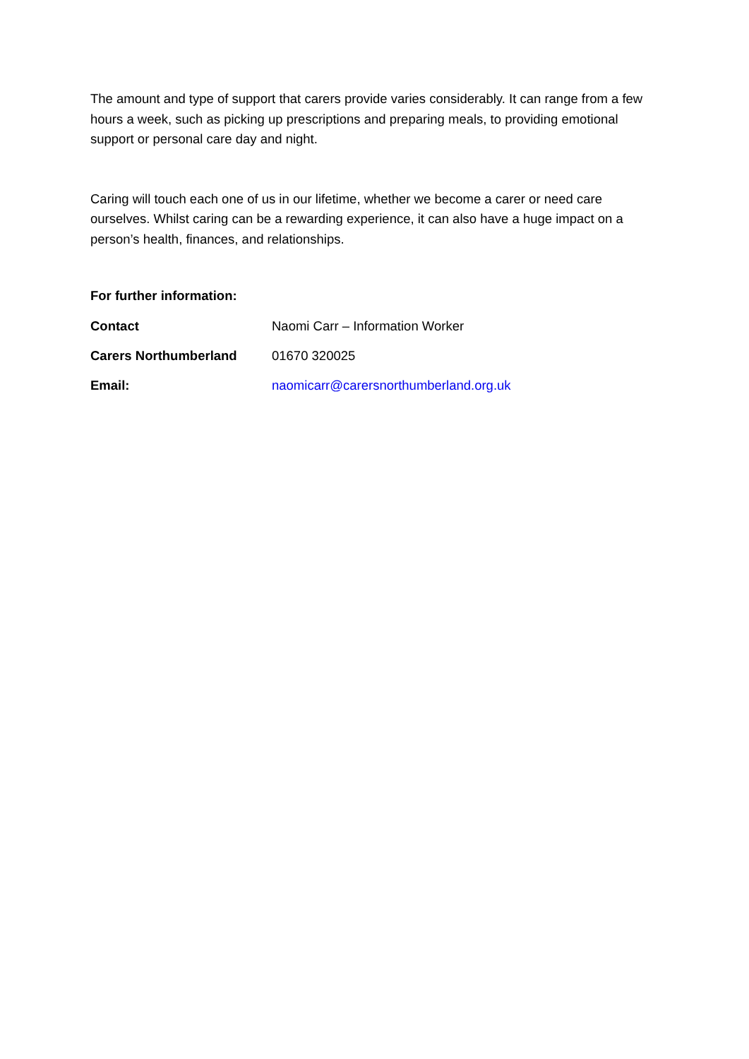The amount and type of support that carers provide varies considerably. It can range from a few hours a week, such as picking up prescriptions and preparing meals, to providing emotional support or personal care day and night.
Caring will touch each one of us in our lifetime, whether we become a carer or need care ourselves. Whilst caring can be a rewarding experience, it can also have a huge impact on a person’s health, finances, and relationships.
For further information:
Contact Naomi Carr – Information Worker
Carers Northumberland 01670 320025
Email: naomicarr@carersnorthumberland.org.uk